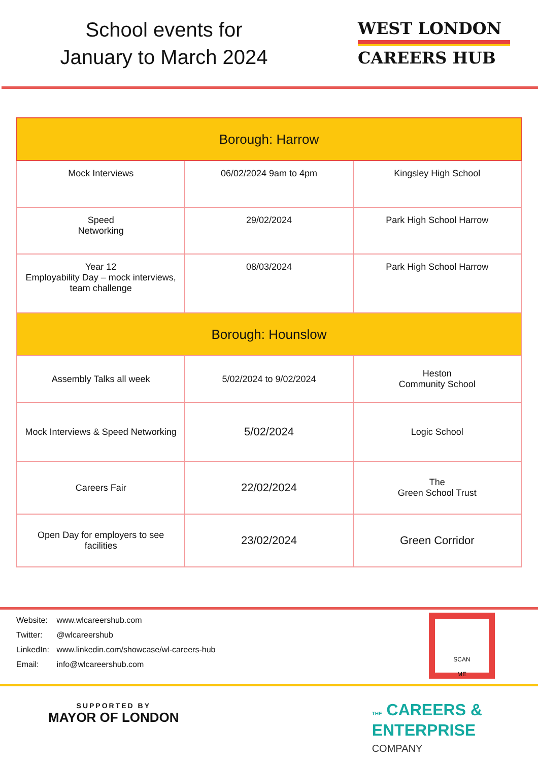School events for
January to March 2024
WEST LONDON
CAREERS HUB
| Borough: Harrow | | |
| --- | --- | --- |
| Mock Interviews | 06/02/2024 9am to 4pm | Kingsley High School |
| Speed Networking | 29/02/2024 | Park High School Harrow |
| Year 12 Employability Day – mock interviews, team challenge | 08/03/2024 | Park High School Harrow |
| Borough: Hounslow | | |
| Assembly Talks all week | 5/02/2024 to 9/02/2024 | Heston Community School |
| Mock Interviews & Speed Networking | 5/02/2024 | Logic School |
| Careers Fair | 22/02/2024 | The Green School Trust |
| Open Day for employers to see facilities | 23/02/2024 | Green Corridor |
Website: www.wlcareershub.com
Twitter: @wlcareershub
LinkedIn: www.linkedin.com/showcase/wl-careers-hub
Email: info@wlcareershub.com
SCAN
ME
SUPPORTED BY
MAYOR OF LONDON
THE CAREERS &
ENTERPRISE
COMPANY